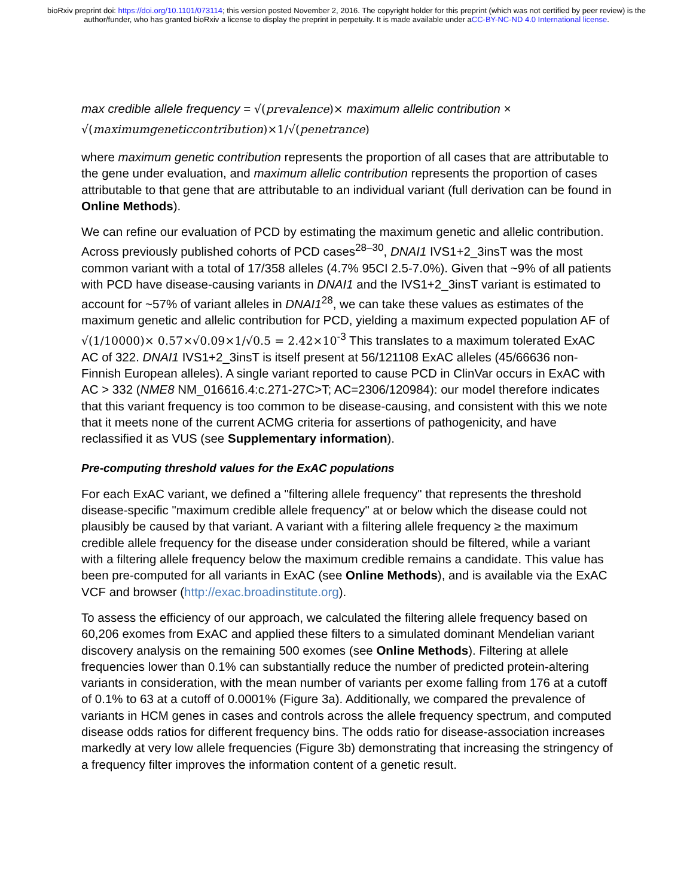bioRxiv preprint doi: https://doi.org/10.1101/073114; this version posted November 2, 2016. The copyright holder for this preprint (which was not certified by peer review) is the author/funder, who has granted bioRxiv a license to display the preprint in perpetuity. It is made available under aCC-BY-NC-ND 4.0 International license.
max credible allele frequency = √(prevalence)× maximum allelic contribution ×
√(maximumgeneticcontribution)×1/√(penetrance)
where maximum genetic contribution represents the proportion of all cases that are attributable to the gene under evaluation, and maximum allelic contribution represents the proportion of cases attributable to that gene that are attributable to an individual variant (full derivation can be found in Online Methods).
We can refine our evaluation of PCD by estimating the maximum genetic and allelic contribution. Across previously published cohorts of PCD cases<sup>28–30</sup>, DNAI1 IVS1+2_3insT was the most common variant with a total of 17/358 alleles (4.7% 95CI 2.5-7.0%). Given that ~9% of all patients with PCD have disease-causing variants in DNAI1 and the IVS1+2_3insT variant is estimated to account for ~57% of variant alleles in DNAI1<sup>28</sup>, we can take these values as estimates of the maximum genetic and allelic contribution for PCD, yielding a maximum expected population AF of √(1/10000)× 0.57×√0.09×1/√0.5 = 2.42×10<sup>-3</sup> This translates to a maximum tolerated ExAC AC of 322. DNAI1 IVS1+2_3insT is itself present at 56/121108 ExAC alleles (45/66636 non-Finnish European alleles). A single variant reported to cause PCD in ClinVar occurs in ExAC with AC > 332 (NME8 NM_016616.4:c.271-27C>T; AC=2306/120984): our model therefore indicates that this variant frequency is too common to be disease-causing, and consistent with this we note that it meets none of the current ACMG criteria for assertions of pathogenicity, and have reclassified it as VUS (see Supplementary information).
Pre-computing threshold values for the ExAC populations
For each ExAC variant, we defined a "filtering allele frequency" that represents the threshold disease-specific "maximum credible allele frequency" at or below which the disease could not plausibly be caused by that variant. A variant with a filtering allele frequency ≥ the maximum credible allele frequency for the disease under consideration should be filtered, while a variant with a filtering allele frequency below the maximum credible remains a candidate. This value has been pre-computed for all variants in ExAC (see Online Methods), and is available via the ExAC VCF and browser (http://exac.broadinstitute.org).
To assess the efficiency of our approach, we calculated the filtering allele frequency based on 60,206 exomes from ExAC and applied these filters to a simulated dominant Mendelian variant discovery analysis on the remaining 500 exomes (see Online Methods). Filtering at allele frequencies lower than 0.1% can substantially reduce the number of predicted protein-altering variants in consideration, with the mean number of variants per exome falling from 176 at a cutoff of 0.1% to 63 at a cutoff of 0.0001% (Figure 3a). Additionally, we compared the prevalence of variants in HCM genes in cases and controls across the allele frequency spectrum, and computed disease odds ratios for different frequency bins. The odds ratio for disease-association increases markedly at very low allele frequencies (Figure 3b) demonstrating that increasing the stringency of a frequency filter improves the information content of a genetic result.